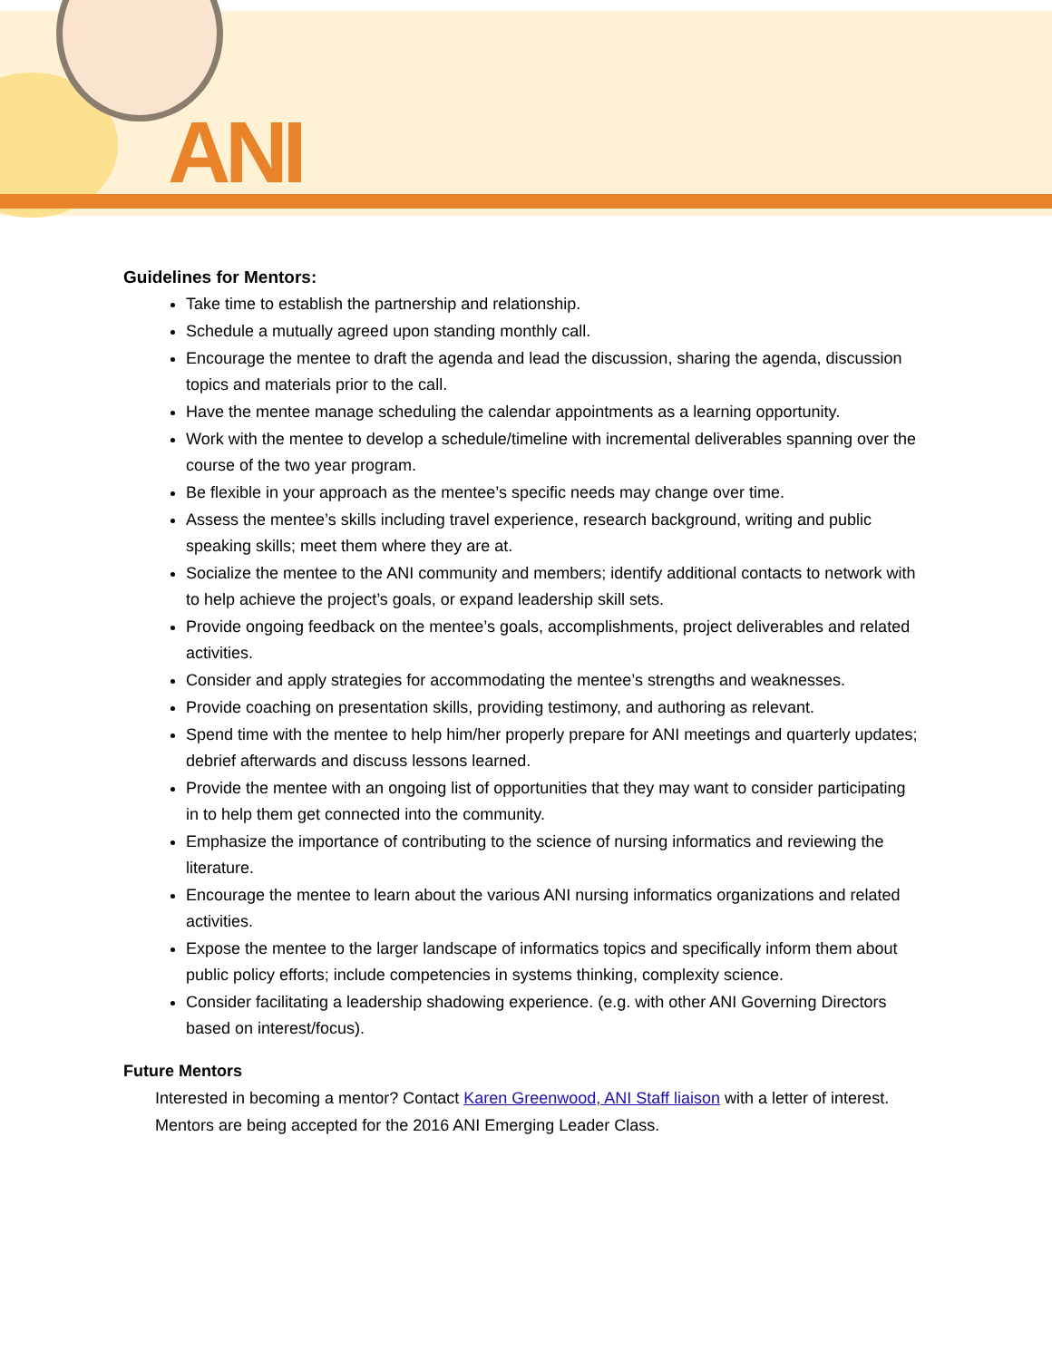ANI
Guidelines for Mentors:
Take time to establish the partnership and relationship.
Schedule a mutually agreed upon standing monthly call.
Encourage the mentee to draft the agenda and lead the discussion, sharing the agenda, discussion topics and materials prior to the call.
Have the mentee manage scheduling the calendar appointments as a learning opportunity.
Work with the mentee to develop a schedule/timeline with incremental deliverables spanning over the course of the two year program.
Be flexible in your approach as the mentee’s specific needs may change over time.
Assess the mentee’s skills including travel experience, research background, writing and public speaking skills; meet them where they are at.
Socialize the mentee to the ANI community and members; identify additional contacts to network with to help achieve the project’s goals, or expand leadership skill sets.
Provide ongoing feedback on the mentee’s goals, accomplishments, project deliverables and related activities.
Consider and apply strategies for accommodating the mentee’s strengths and weaknesses.
Provide coaching on presentation skills, providing testimony, and authoring as relevant.
Spend time with the mentee to help him/her properly prepare for ANI meetings and quarterly updates; debrief afterwards and discuss lessons learned.
Provide the mentee with an ongoing list of opportunities that they may want to consider participating in to help them get connected into the community.
Emphasize the importance of contributing to the science of nursing informatics and reviewing the literature.
Encourage the mentee to learn about the various ANI nursing informatics organizations and related activities.
Expose the mentee to the larger landscape of informatics topics and specifically inform them about public policy efforts; include competencies in systems thinking, complexity science.
Consider facilitating a leadership shadowing experience. (e.g. with other ANI Governing Directors based on interest/focus).
Future Mentors
Interested in becoming a mentor? Contact Karen Greenwood, ANI Staff liaison with a letter of interest. Mentors are being accepted for the 2016 ANI Emerging Leader Class.